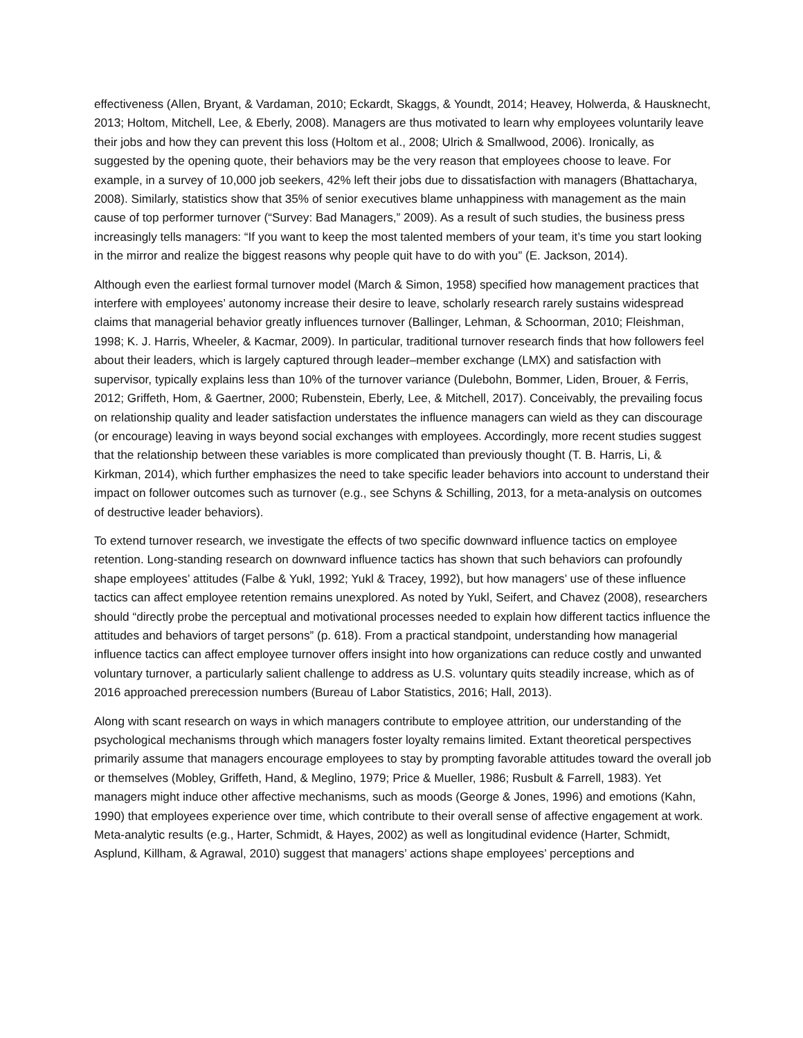effectiveness (Allen, Bryant, & Vardaman, 2010; Eckardt, Skaggs, & Youndt, 2014; Heavey, Holwerda, & Hausknecht, 2013; Holtom, Mitchell, Lee, & Eberly, 2008). Managers are thus motivated to learn why employees voluntarily leave their jobs and how they can prevent this loss (Holtom et al., 2008; Ulrich & Smallwood, 2006). Ironically, as suggested by the opening quote, their behaviors may be the very reason that employees choose to leave. For example, in a survey of 10,000 job seekers, 42% left their jobs due to dissatisfaction with managers (Bhattacharya, 2008). Similarly, statistics show that 35% of senior executives blame unhappiness with management as the main cause of top performer turnover (“Survey: Bad Managers,” 2009). As a result of such studies, the business press increasingly tells managers: “If you want to keep the most talented members of your team, it’s time you start looking in the mirror and realize the biggest reasons why people quit have to do with you” (E. Jackson, 2014).
Although even the earliest formal turnover model (March & Simon, 1958) specified how management practices that interfere with employees’ autonomy increase their desire to leave, scholarly research rarely sustains widespread claims that managerial behavior greatly influences turnover (Ballinger, Lehman, & Schoorman, 2010; Fleishman, 1998; K. J. Harris, Wheeler, & Kacmar, 2009). In particular, traditional turnover research finds that how followers feel about their leaders, which is largely captured through leader–member exchange (LMX) and satisfaction with supervisor, typically explains less than 10% of the turnover variance (Dulebohn, Bommer, Liden, Brouer, & Ferris, 2012; Griffeth, Hom, & Gaertner, 2000; Rubenstein, Eberly, Lee, & Mitchell, 2017). Conceivably, the prevailing focus on relationship quality and leader satisfaction understates the influence managers can wield as they can discourage (or encourage) leaving in ways beyond social exchanges with employees. Accordingly, more recent studies suggest that the relationship between these variables is more complicated than previously thought (T. B. Harris, Li, & Kirkman, 2014), which further emphasizes the need to take specific leader behaviors into account to understand their impact on follower outcomes such as turnover (e.g., see Schyns & Schilling, 2013, for a meta-analysis on outcomes of destructive leader behaviors).
To extend turnover research, we investigate the effects of two specific downward influence tactics on employee retention. Long-standing research on downward influence tactics has shown that such behaviors can profoundly shape employees’ attitudes (Falbe & Yukl, 1992; Yukl & Tracey, 1992), but how managers’ use of these influence tactics can affect employee retention remains unexplored. As noted by Yukl, Seifert, and Chavez (2008), researchers should “directly probe the perceptual and motivational processes needed to explain how different tactics influence the attitudes and behaviors of target persons” (p. 618). From a practical standpoint, understanding how managerial influence tactics can affect employee turnover offers insight into how organizations can reduce costly and unwanted voluntary turnover, a particularly salient challenge to address as U.S. voluntary quits steadily increase, which as of 2016 approached prerecession numbers (Bureau of Labor Statistics, 2016; Hall, 2013).
Along with scant research on ways in which managers contribute to employee attrition, our understanding of the psychological mechanisms through which managers foster loyalty remains limited. Extant theoretical perspectives primarily assume that managers encourage employees to stay by prompting favorable attitudes toward the overall job or themselves (Mobley, Griffeth, Hand, & Meglino, 1979; Price & Mueller, 1986; Rusbult & Farrell, 1983). Yet managers might induce other affective mechanisms, such as moods (George & Jones, 1996) and emotions (Kahn, 1990) that employees experience over time, which contribute to their overall sense of affective engagement at work. Meta-analytic results (e.g., Harter, Schmidt, & Hayes, 2002) as well as longitudinal evidence (Harter, Schmidt, Asplund, Killham, & Agrawal, 2010) suggest that managers’ actions shape employees’ perceptions and